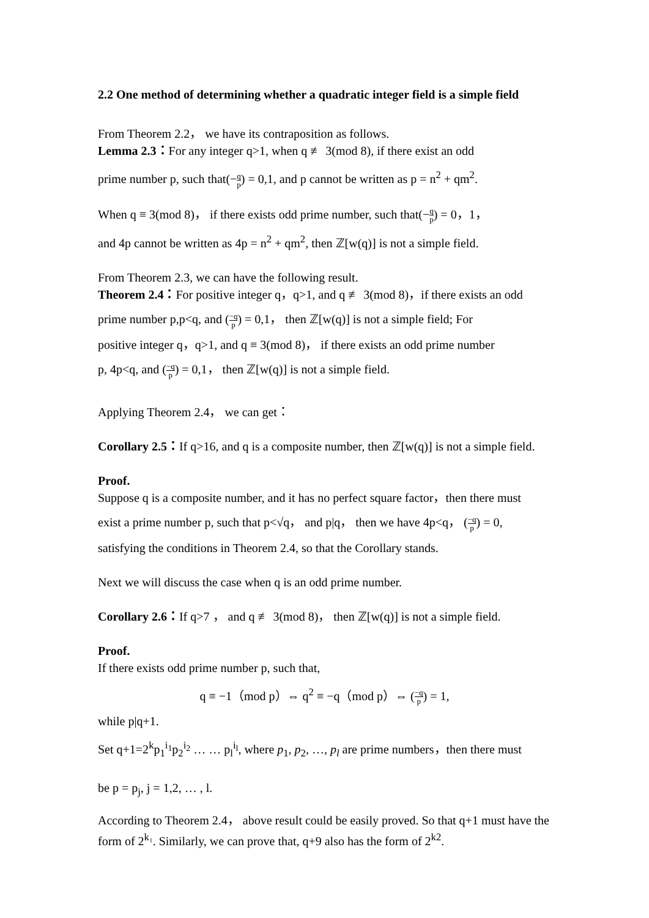2.2 One method of determining whether a quadratic integer field is a simple field
From Theorem 2.2， we have its contraposition as follows.
Lemma 2.3：For any integer q>1, when q ≢ 3(mod 8), if there exist an odd
prime number p, such that(−q p) = 0,1, and p cannot be written as p = n<sup>2</sup> + qm<sup>2</sup>.
When q ≡ 3(mod 8)， if there exists odd prime number, such that(−q p) = 0，1，
and 4p cannot be written as 4p = n<sup>2</sup> + qm<sup>2</sup>, then ℤ[w(q)] is not a simple field.
From Theorem 2.3, we can have the following result.
Theorem 2.4：For positive integer q，q>1, and q ≢ 3(mod 8)，if there exists an odd
prime number p,p<q, and (−q p) = 0,1， then ℤ[w(q)] is not a simple field; For
positive integer q，q>1, and q ≡ 3(mod 8)， if there exists an odd prime number
p, 4p<q, and (−q p) = 0,1， then ℤ[w(q)] is not a simple field.
Applying Theorem 2.4， we can get：
Corollary 2.5：If q>16, and q is a composite number, then ℤ[w(q)] is not a simple field.
Proof.
Suppose q is a composite number, and it has no perfect square factor，then there must
exist a prime number p, such that p<√q， and p|q， then we have 4p<q， (−q p) = 0,
satisfying the conditions in Theorem 2.4, so that the Corollary stands.
Next we will discuss the case when q is an odd prime number.
Corollary 2.6：If q>7 ， and q ≢ 3(mod 8)， then ℤ[w(q)] is not a simple field.
Proof.
If there exists odd prime number p, such that,
q ≡ −1（mod p）⇔ q<sup>2</sup> ≡ −q（mod p）⇔ (−q p) = 1,
while p|q+1.
Set q+1=2<sup>k</sup>p<sub>1</sub><sup>i<sub>1</sub></sup>p<sub>2</sub><sup>i<sub>2</sub></sup> … … p<sub>l</sub><sup>i<sub>l</sub></sup>, where p<sub>1</sub>, p<sub>2</sub>, …, p<sub>l</sub> are prime numbers，then there must
be p = p<sub>j</sub>, j = 1,2, … , l.
According to Theorem 2.4， above result could be easily proved. So that q+1 must have the form of 2<sup>k₁</sup>. Similarly, we can prove that, q+9 also has the form of 2<sup>k2</sup>.